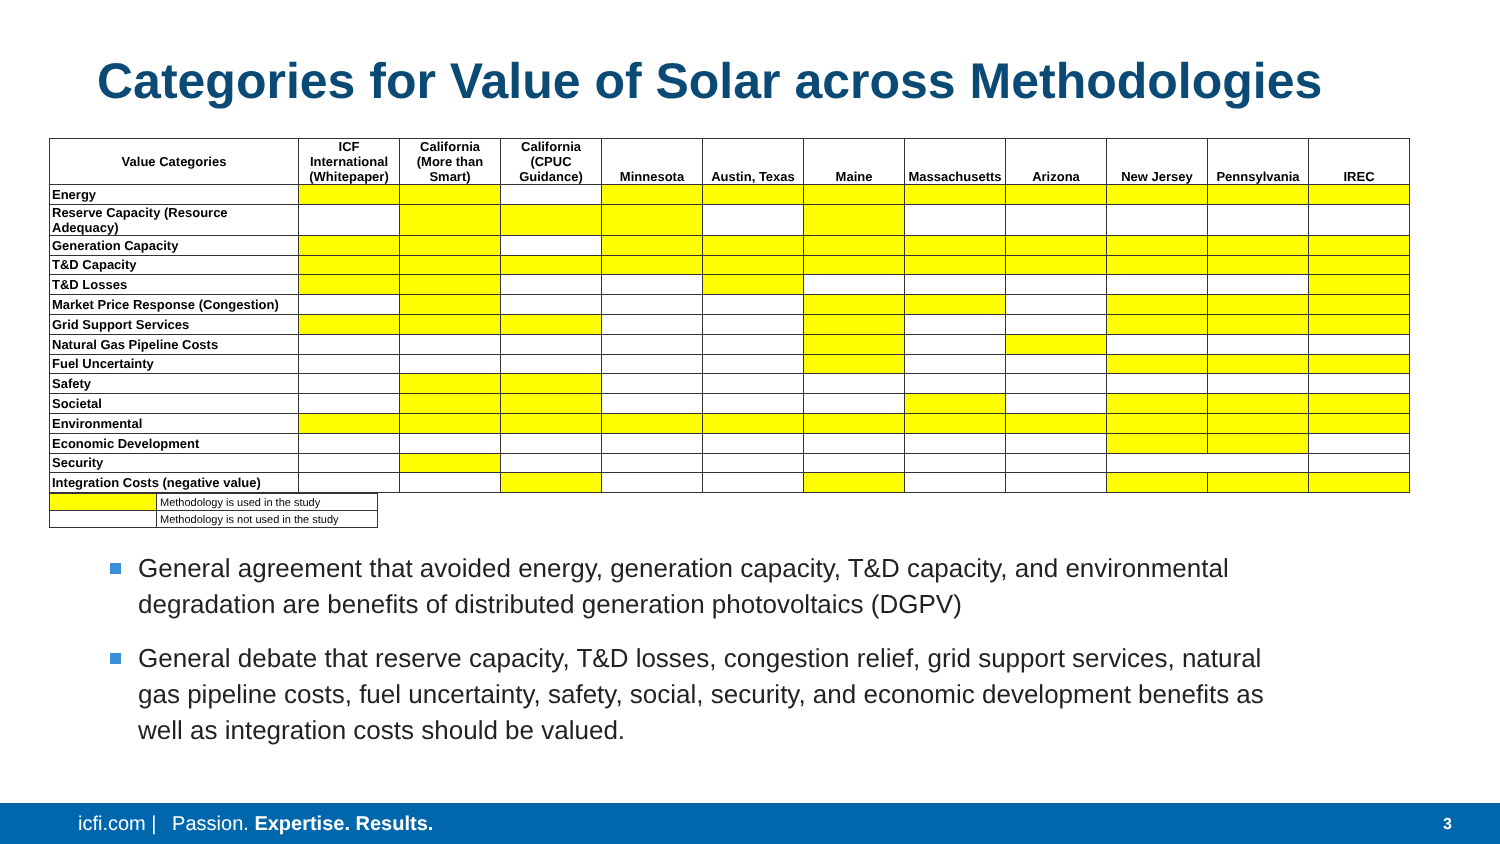Categories for Value of Solar across Methodologies
| Value Categories | ICF International (Whitepaper) | California (More than Smart) | California (CPUC Guidance) | Minnesota | Austin, Texas | Maine | Massachusetts | Arizona | New Jersey | Pennsylvania | IREC |
| --- | --- | --- | --- | --- | --- | --- | --- | --- | --- | --- | --- |
| Energy | | | | | | | | | | | |
| Reserve Capacity (Resource Adequacy) | | | | | | | | | | | |
| Generation Capacity | | | | | | | | | | | |
| T&D Capacity | | | | | | | | | | | |
| T&D Losses | | | | | | | | | | | |
| Market Price Response (Congestion) | | | | | | | | | | | |
| Grid Support Services | | | | | | | | | | | |
| Natural Gas Pipeline Costs | | | | | | | | | | | |
| Fuel Uncertainty | | | | | | | | | | | |
| Safety | | | | | | | | | | | |
| Societal | | | | | | | | | | | |
| Environmental | | | | | | | | | | | |
| Economic Development | | | | | | | | | | | |
| Security | | | | | | | | | | | |
| Integration Costs (negative value) | | | | | | | | | | | |
| | Methodology is used in the study |
| | Methodology is not used in the study |
General agreement that avoided energy, generation capacity, T&D capacity, and environmental degradation are benefits of distributed generation photovoltaics (DGPV)
General debate that reserve capacity, T&D losses, congestion relief, grid support services, natural gas pipeline costs, fuel uncertainty, safety, social, security, and economic development benefits as well as integration costs should be valued.
icfi.com | Passion. Expertise. Results. 3